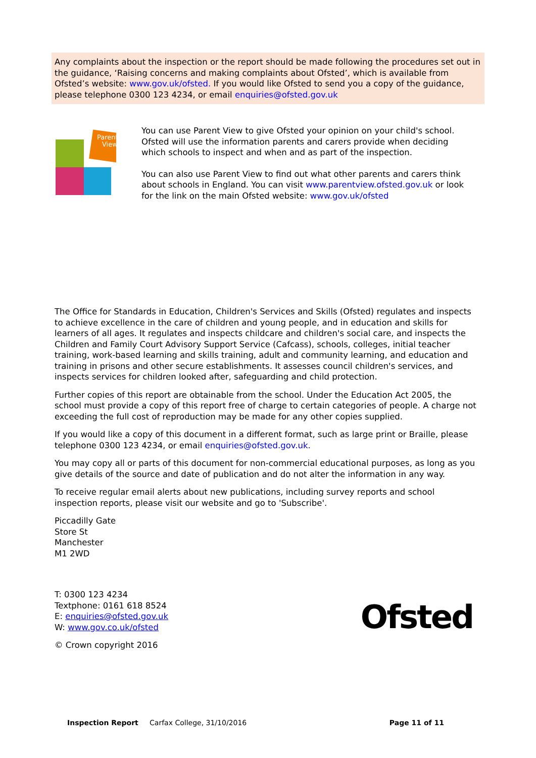Any complaints about the inspection or the report should be made following the procedures set out in the guidance, ‘Raising concerns and making complaints about Ofsted’, which is available from Ofsted’s website: www.gov.uk/ofsted. If you would like Ofsted to send you a copy of the guidance, please telephone 0300 123 4234, or email enquiries@ofsted.gov.uk
Parent
View
You can use Parent View to give Ofsted your opinion on your child's school. Ofsted will use the information parents and carers provide when deciding which schools to inspect and when and as part of the inspection.
You can also use Parent View to find out what other parents and carers think about schools in England. You can visit www.parentview.ofsted.gov.uk or look for the link on the main Ofsted website: www.gov.uk/ofsted
The Office for Standards in Education, Children's Services and Skills (Ofsted) regulates and inspects to achieve excellence in the care of children and young people, and in education and skills for learners of all ages. It regulates and inspects childcare and children's social care, and inspects the Children and Family Court Advisory Support Service (Cafcass), schools, colleges, initial teacher training, work-based learning and skills training, adult and community learning, and education and training in prisons and other secure establishments. It assesses council children's services, and inspects services for children looked after, safeguarding and child protection.
Further copies of this report are obtainable from the school. Under the Education Act 2005, the school must provide a copy of this report free of charge to certain categories of people. A charge not exceeding the full cost of reproduction may be made for any other copies supplied.
If you would like a copy of this document in a different format, such as large print or Braille, please telephone 0300 123 4234, or email enquiries@ofsted.gov.uk.
You may copy all or parts of this document for non-commercial educational purposes, as long as you give details of the source and date of publication and do not alter the information in any way.
To receive regular email alerts about new publications, including survey reports and school inspection reports, please visit our website and go to 'Subscribe'.
Piccadilly Gate
Store St
Manchester
M1 2WD
T: 0300 123 4234
Textphone: 0161 618 8524
E: enquiries@ofsted.gov.uk
W: www.gov.co.uk/ofsted
© Crown copyright 2016
Ofsted
Inspection Report Carfax College, 31/10/2016 Page 11 of 11